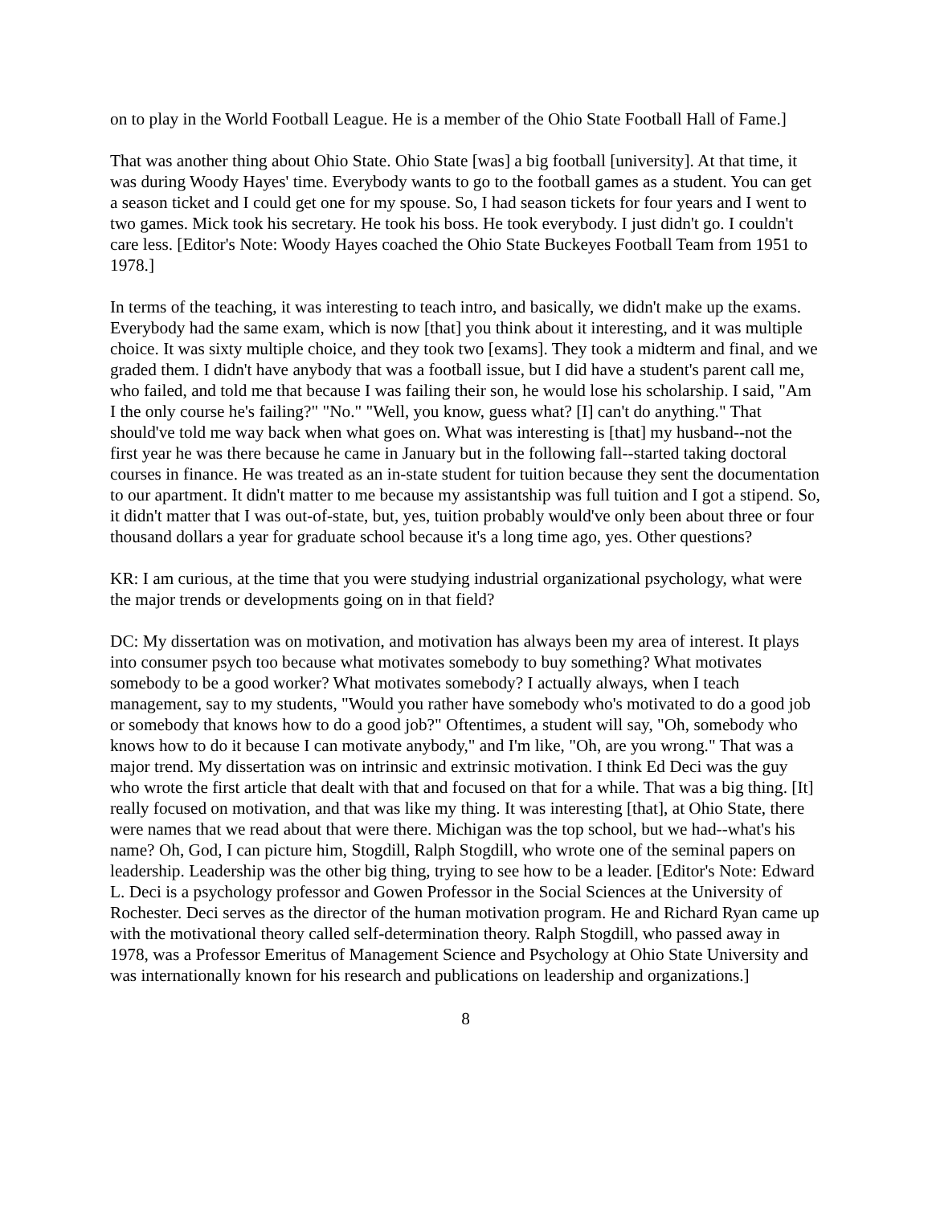on to play in the World Football League. He is a member of the Ohio State Football Hall of Fame.]
That was another thing about Ohio State. Ohio State [was] a big football [university]. At that time, it was during Woody Hayes' time. Everybody wants to go to the football games as a student. You can get a season ticket and I could get one for my spouse. So, I had season tickets for four years and I went to two games. Mick took his secretary. He took his boss. He took everybody. I just didn't go. I couldn't care less. [Editor's Note: Woody Hayes coached the Ohio State Buckeyes Football Team from 1951 to 1978.]
In terms of the teaching, it was interesting to teach intro, and basically, we didn't make up the exams. Everybody had the same exam, which is now [that] you think about it interesting, and it was multiple choice. It was sixty multiple choice, and they took two [exams]. They took a midterm and final, and we graded them. I didn't have anybody that was a football issue, but I did have a student's parent call me, who failed, and told me that because I was failing their son, he would lose his scholarship. I said, "Am I the only course he's failing?" "No." "Well, you know, guess what? [I] can't do anything." That should've told me way back when what goes on. What was interesting is [that] my husband--not the first year he was there because he came in January but in the following fall--started taking doctoral courses in finance. He was treated as an in-state student for tuition because they sent the documentation to our apartment. It didn't matter to me because my assistantship was full tuition and I got a stipend. So, it didn't matter that I was out-of-state, but, yes, tuition probably would've only been about three or four thousand dollars a year for graduate school because it's a long time ago, yes. Other questions?
KR: I am curious, at the time that you were studying industrial organizational psychology, what were the major trends or developments going on in that field?
DC: My dissertation was on motivation, and motivation has always been my area of interest. It plays into consumer psych too because what motivates somebody to buy something? What motivates somebody to be a good worker? What motivates somebody? I actually always, when I teach management, say to my students, "Would you rather have somebody who's motivated to do a good job or somebody that knows how to do a good job?" Oftentimes, a student will say, "Oh, somebody who knows how to do it because I can motivate anybody," and I'm like, "Oh, are you wrong." That was a major trend. My dissertation was on intrinsic and extrinsic motivation. I think Ed Deci was the guy who wrote the first article that dealt with that and focused on that for a while. That was a big thing. [It] really focused on motivation, and that was like my thing. It was interesting [that], at Ohio State, there were names that we read about that were there. Michigan was the top school, but we had--what's his name? Oh, God, I can picture him, Stogdill, Ralph Stogdill, who wrote one of the seminal papers on leadership. Leadership was the other big thing, trying to see how to be a leader. [Editor's Note: Edward L. Deci is a psychology professor and Gowen Professor in the Social Sciences at the University of Rochester. Deci serves as the director of the human motivation program. He and Richard Ryan came up with the motivational theory called self-determination theory. Ralph Stogdill, who passed away in 1978, was a Professor Emeritus of Management Science and Psychology at Ohio State University and was internationally known for his research and publications on leadership and organizations.]
8